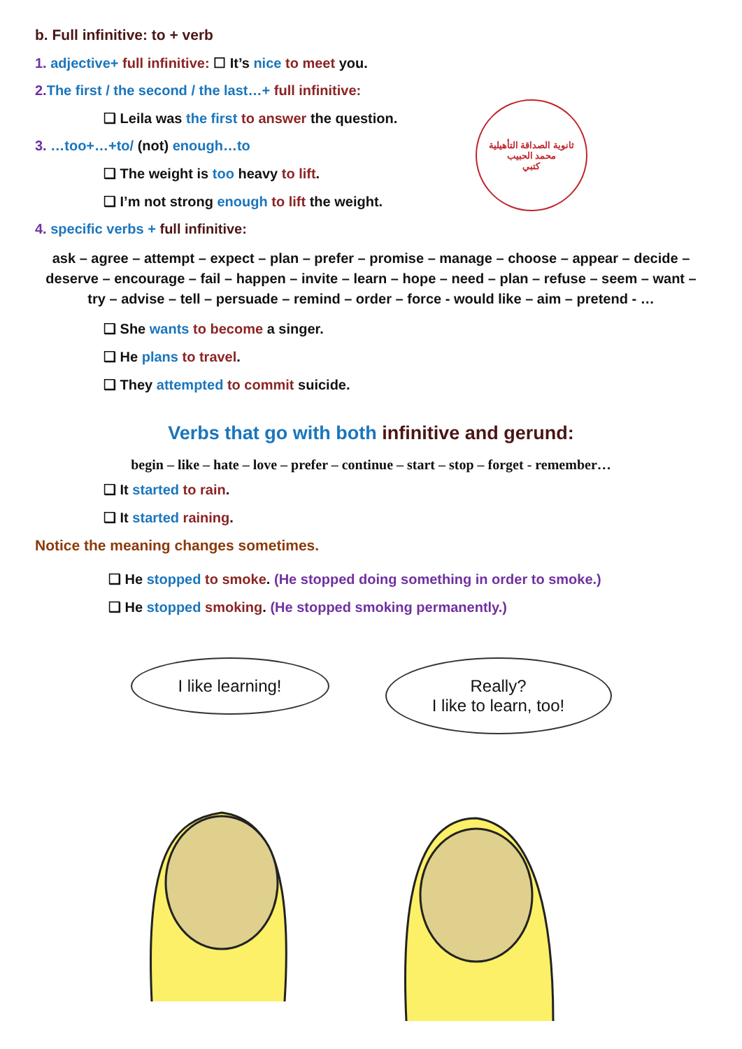ثانوية الصداقة التأهيلية
محمد الحبيب
كتبي
b. Full infinitive: to + verb
1. adjective+ full infinitive: ☐ It’s nice to meet you.
2. The first / the second / the last…+ full infinitive:
❑ Leila was the first to answer the question.
3. …too+…+to/ (not) enough…to
❑ The weight is too heavy to lift.
❑ I’m not strong enough to lift the weight.
4. specific verbs + full infinitive:
ask – agree – attempt – expect – plan – prefer – promise – manage – choose – appear – decide – deserve – encourage – fail – happen – invite – learn – hope – need – plan – refuse – seem – want – try – advise – tell – persuade – remind – order – force - would like – aim – pretend - …
❑ She wants to become a singer.
❑ He plans to travel.
❑ They attempted to commit suicide.
Verbs that go with both infinitive and gerund:
begin – like – hate – love – prefer – continue – start – stop – forget - remember…
❑ It started to rain.
❑ It started raining.
Notice the meaning changes sometimes.
❑ He stopped to smoke. (He stopped doing something in order to smoke.)
❑ He stopped smoking. (He stopped smoking permanently.)
I like learning! Really?
I like to learn, too!